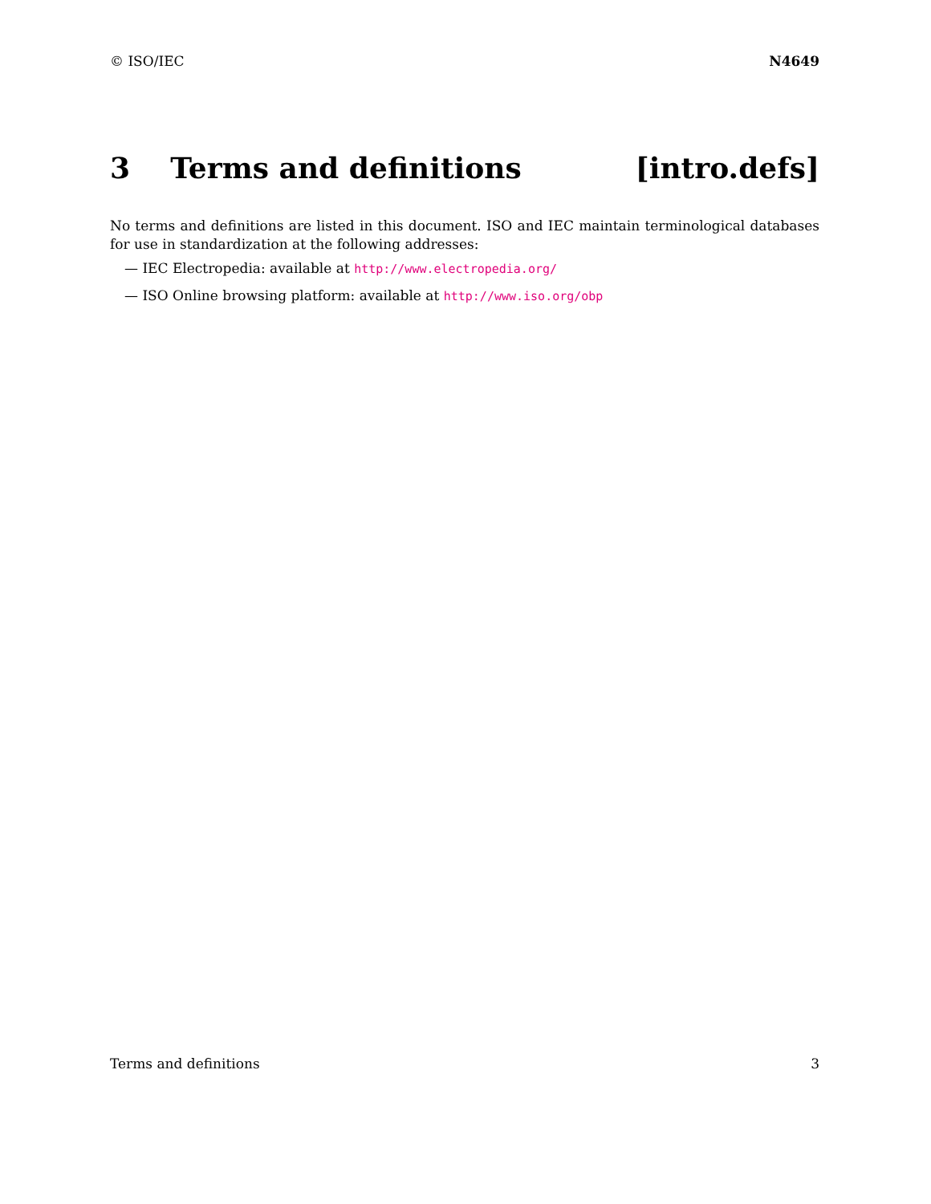© ISO/IEC N4649
3 Terms and definitions [intro.defs]
No terms and definitions are listed in this document. ISO and IEC maintain terminological databases for use in standardization at the following addresses:
— IEC Electropedia: available at http://www.electropedia.org/
— ISO Online browsing platform: available at http://www.iso.org/obp
Terms and definitions 3